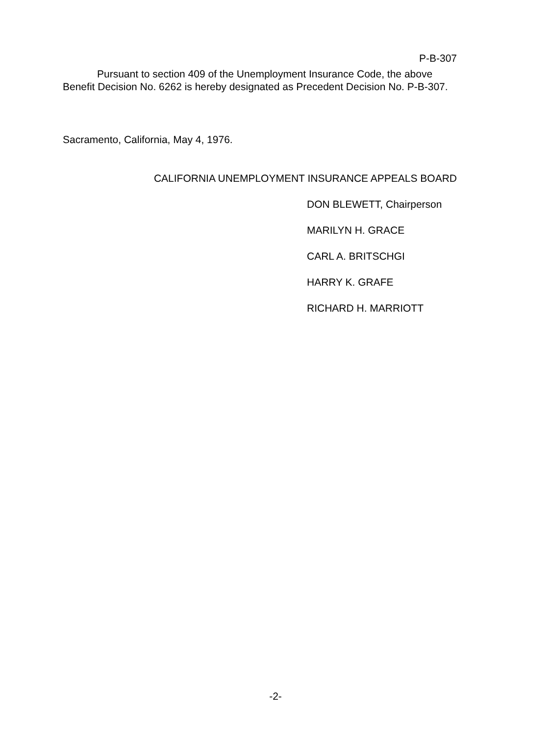P-B-307
Pursuant to section 409 of the Unemployment Insurance Code, the above Benefit Decision No. 6262 is hereby designated as Precedent Decision No. P-B-307.
Sacramento, California, May 4, 1976.
CALIFORNIA UNEMPLOYMENT INSURANCE APPEALS BOARD
DON BLEWETT, Chairperson
MARILYN H. GRACE
CARL A. BRITSCHGI
HARRY K. GRAFE
RICHARD H. MARRIOTT
-2-